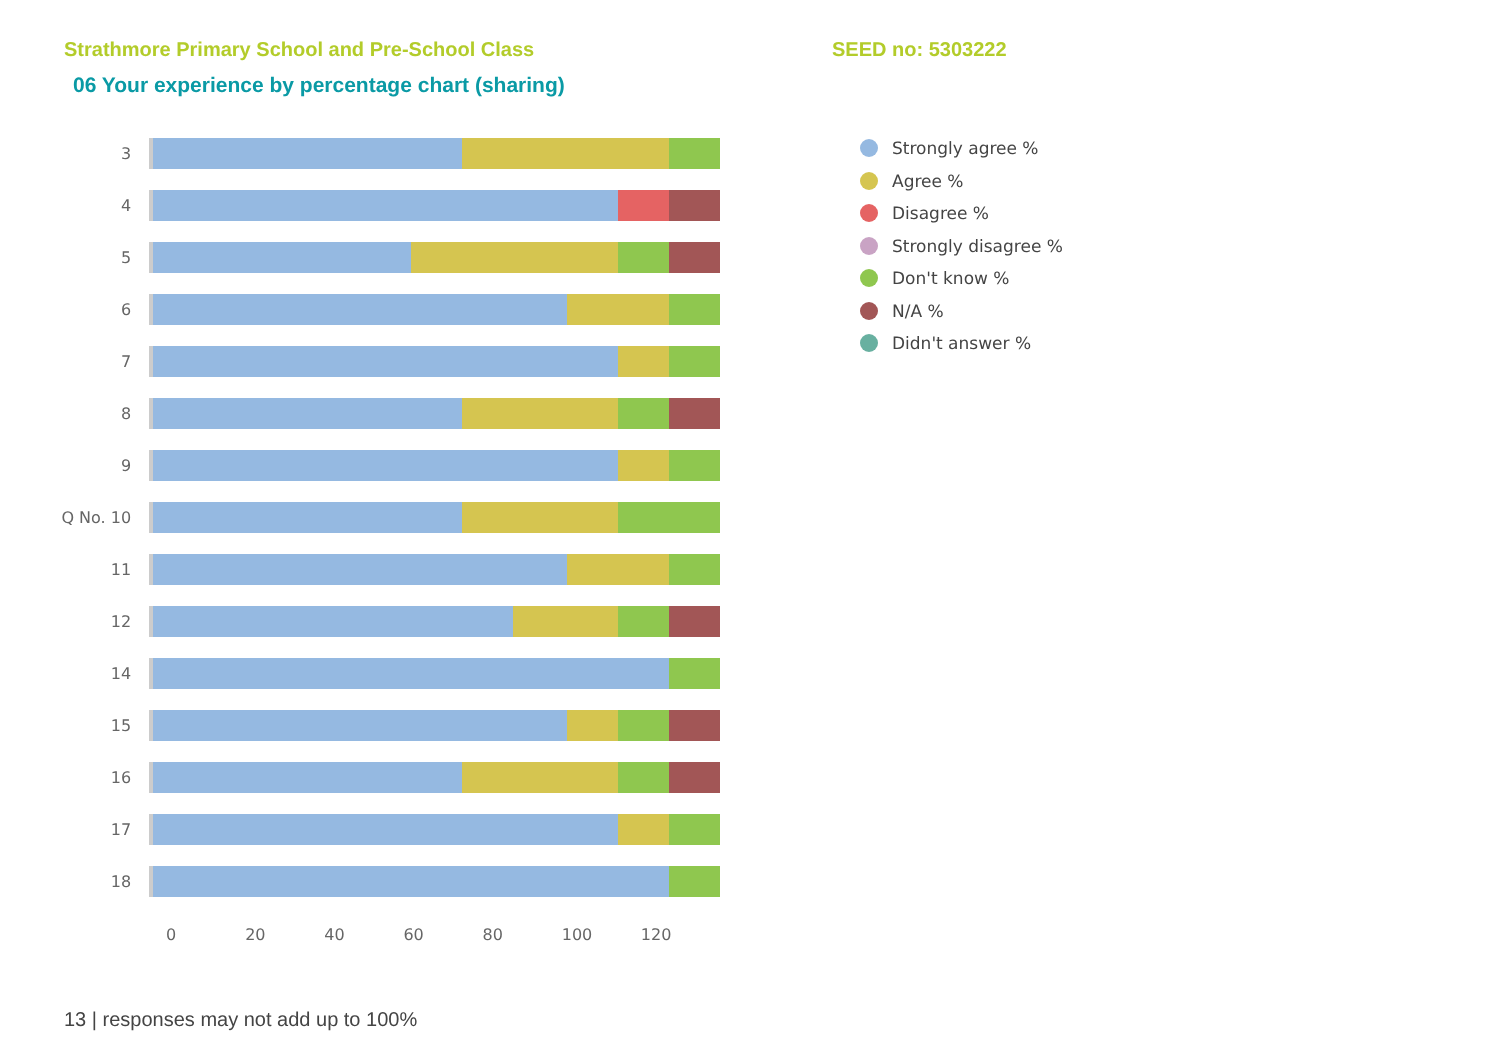Strathmore Primary School and Pre-School Class SEED no: 5303222
06 Your experience by percentage chart (sharing)
3
4
5
6
7
8
9
Q No. 10
11
12
14
15
16
17
18
0 20 40 60 80 100 120
Strongly agree %
Agree %
Disagree %
Strongly disagree %
Don't know %
N/A %
Didn't answer %
13 | responses may not add up to 100%